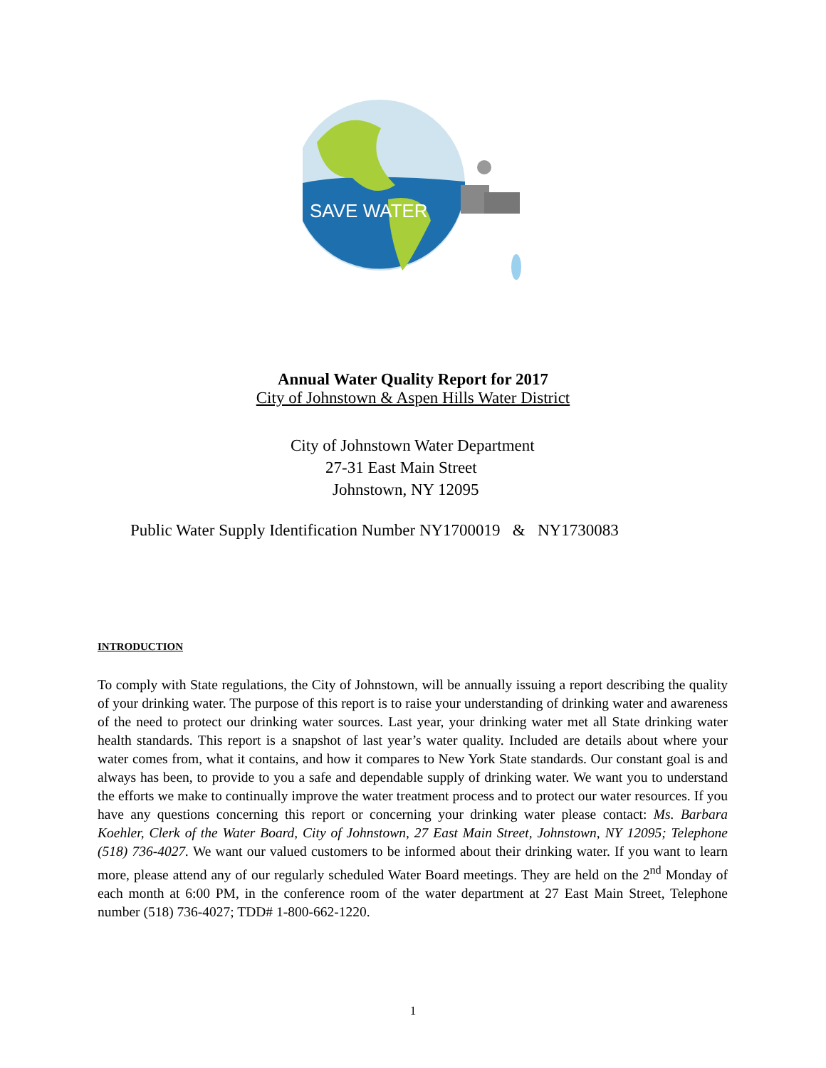SAVE WATER
Annual Water Quality Report for 2017
City of Johnstown & Aspen Hills Water District
City of Johnstown Water Department
27-31 East Main Street
Johnstown, NY 12095
Public Water Supply Identification Number NY1700019 & NY1730083
INTRODUCTION
To comply with State regulations, the City of Johnstown, will be annually issuing a report describing the quality of your drinking water. The purpose of this report is to raise your understanding of drinking water and awareness of the need to protect our drinking water sources. Last year, your drinking water met all State drinking water health standards. This report is a snapshot of last year’s water quality. Included are details about where your water comes from, what it contains, and how it compares to New York State standards. Our constant goal is and always has been, to provide to you a safe and dependable supply of drinking water. We want you to understand the efforts we make to continually improve the water treatment process and to protect our water resources. If you have any questions concerning this report or concerning your drinking water please contact: Ms. Barbara Koehler, Clerk of the Water Board, City of Johnstown, 27 East Main Street, Johnstown, NY 12095; Telephone (518) 736-4027. We want our valued customers to be informed about their drinking water. If you want to learn more, please attend any of our regularly scheduled Water Board meetings. They are held on the 2<sup>nd</sup> Monday of each month at 6:00 PM, in the conference room of the water department at 27 East Main Street, Telephone number (518) 736-4027; TDD# 1-800-662-1220.
1